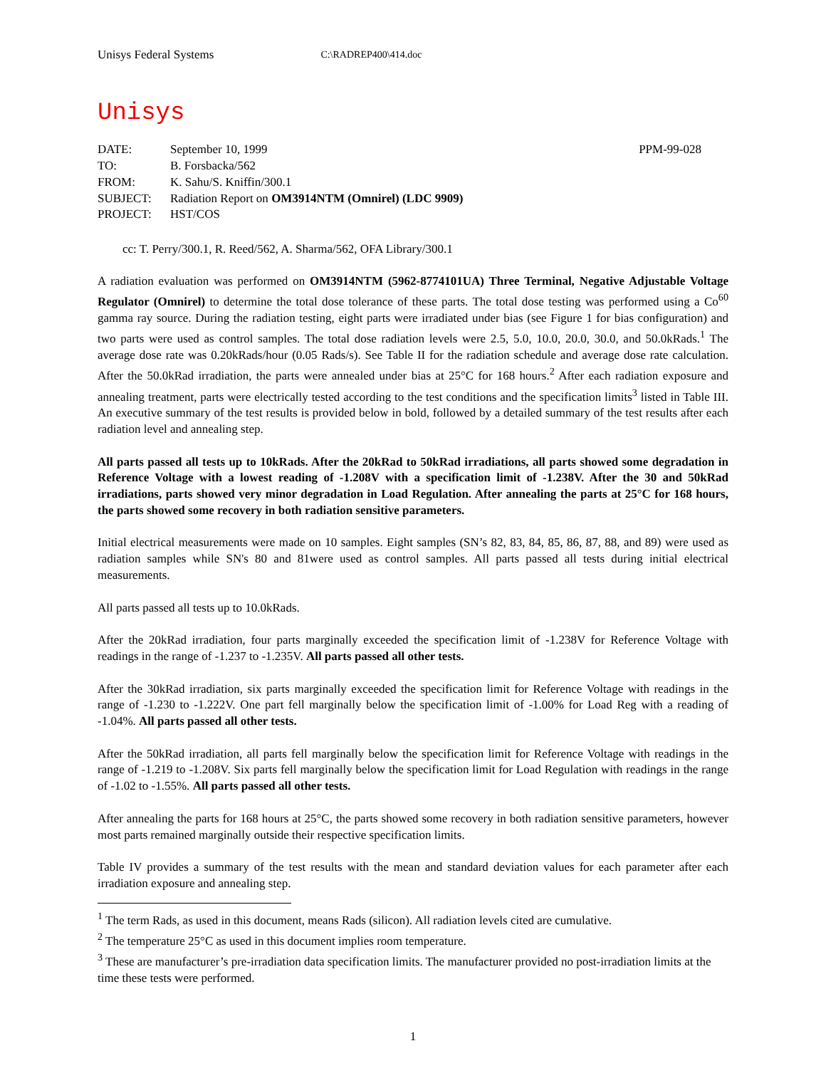Unisys Federal Systems C:\RADREP400\414.doc
Unisys
| DATE: | September 10, 1999 | PPM-99-028 |
| TO: | B. Forsbacka/562 | |
| FROM: | K. Sahu/S. Kniffin/300.1 | |
| SUBJECT: | Radiation Report on OM3914NTM (Omnirel) (LDC 9909) | |
| PROJECT: | HST/COS | |
cc: T. Perry/300.1, R. Reed/562, A. Sharma/562, OFA Library/300.1
A radiation evaluation was performed on OM3914NTM (5962-8774101UA) Three Terminal, Negative Adjustable Voltage Regulator (Omnirel) to determine the total dose tolerance of these parts. The total dose testing was performed using a Co<sup>60</sup> gamma ray source. During the radiation testing, eight parts were irradiated under bias (see Figure 1 for bias configuration) and two parts were used as control samples. The total dose radiation levels were 2.5, 5.0, 10.0, 20.0, 30.0, and 50.0kRads.<sup>1</sup> The average dose rate was 0.20kRads/hour (0.05 Rads/s). See Table II for the radiation schedule and average dose rate calculation. After the 50.0kRad irradiation, the parts were annealed under bias at 25°C for 168 hours.<sup>2</sup> After each radiation exposure and annealing treatment, parts were electrically tested according to the test conditions and the specification limits<sup>3</sup> listed in Table III. An executive summary of the test results is provided below in bold, followed by a detailed summary of the test results after each radiation level and annealing step.
All parts passed all tests up to 10kRads. After the 20kRad to 50kRad irradiations, all parts showed some degradation in Reference Voltage with a lowest reading of -1.208V with a specification limit of -1.238V. After the 30 and 50kRad irradiations, parts showed very minor degradation in Load Regulation. After annealing the parts at 25°C for 168 hours, the parts showed some recovery in both radiation sensitive parameters.
Initial electrical measurements were made on 10 samples. Eight samples (SN’s 82, 83, 84, 85, 86, 87, 88, and 89) were used as radiation samples while SN's 80 and 81were used as control samples. All parts passed all tests during initial electrical measurements.
All parts passed all tests up to 10.0kRads.
After the 20kRad irradiation, four parts marginally exceeded the specification limit of -1.238V for Reference Voltage with readings in the range of -1.237 to -1.235V. All parts passed all other tests.
After the 30kRad irradiation, six parts marginally exceeded the specification limit for Reference Voltage with readings in the range of -1.230 to -1.222V. One part fell marginally below the specification limit of -1.00% for Load Reg with a reading of -1.04%. All parts passed all other tests.
After the 50kRad irradiation, all parts fell marginally below the specification limit for Reference Voltage with readings in the range of -1.219 to -1.208V. Six parts fell marginally below the specification limit for Load Regulation with readings in the range of -1.02 to -1.55%. All parts passed all other tests.
After annealing the parts for 168 hours at 25°C, the parts showed some recovery in both radiation sensitive parameters, however most parts remained marginally outside their respective specification limits.
Table IV provides a summary of the test results with the mean and standard deviation values for each parameter after each irradiation exposure and annealing step.
<sup>1</sup> The term Rads, as used in this document, means Rads (silicon). All radiation levels cited are cumulative.
<sup>2</sup> The temperature 25°C as used in this document implies room temperature.
<sup>3</sup> These are manufacturer’s pre-irradiation data specification limits. The manufacturer provided no post-irradiation limits at the time these tests were performed.
1